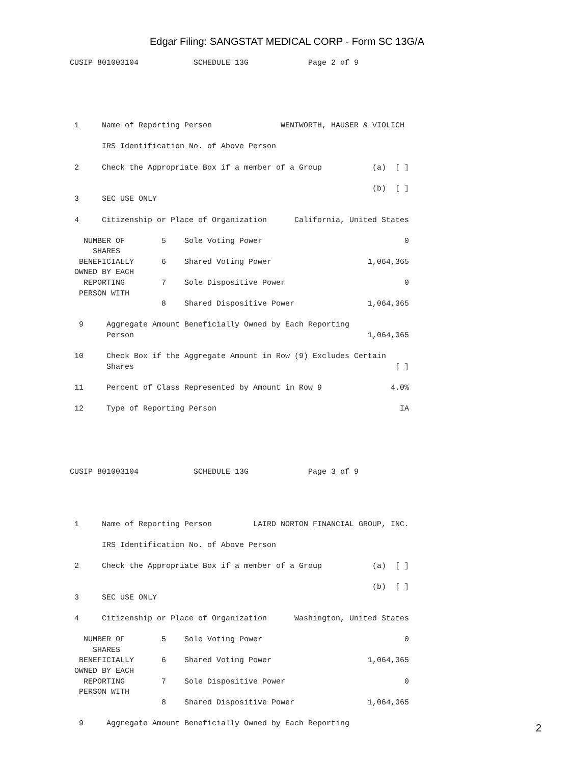Edgar Filing: SANGSTAT MEDICAL CORP - Form SC 13G/A
CUSIP 801003104            SCHEDULE 13G             Page 2 of 9





 1     Name of Reporting Person               WENTWORTH, HAUSER & VIOLICH

       IRS Identification No. of Above Person

 2     Check the Appropriate Box if a member of a Group           (a)  [ ]

                                                                  (b)  [ ]
 3     SEC USE ONLY

 4     Citizenship or Place of Organization      California, United States

   NUMBER OF        5    Sole Voting Power                               0
     SHARES
  BENEFICIALLY      6    Shared Voting Power                     1,064,365
 OWNED BY EACH
   REPORTING        7    Sole Dispositive Power                          0
  PERSON WITH
                    8    Shared Dispositive Power                1,064,365

  9     Aggregate Amount Beneficially Owned by Each Reporting
        Person                                                   1,064,365

 10     Check Box if the Aggregate Amount in Row (9) Excludes Certain
        Shares                                                         [ ]

 11     Percent of Class Represented by Amount in Row 9               4.0%

 12     Type of Reporting Person                                        IA





CUSIP 801003104            SCHEDULE 13G             Page 3 of 9




 1     Name of Reporting Person         LAIRD NORTON FINANCIAL GROUP, INC.

       IRS Identification No. of Above Person

 2     Check the Appropriate Box if a member of a Group           (a)  [ ]

                                                                  (b)  [ ]
 3     SEC USE ONLY

 4     Citizenship or Place of Organization      Washington, United States

   NUMBER OF        5    Sole Voting Power                               0
     SHARES
  BENEFICIALLY      6    Shared Voting Power                     1,064,365
 OWNED BY EACH
   REPORTING        7    Sole Dispositive Power                          0
  PERSON WITH
                    8    Shared Dispositive Power                1,064,365

  9     Aggregate Amount Beneficially Owned by Each Reporting
2